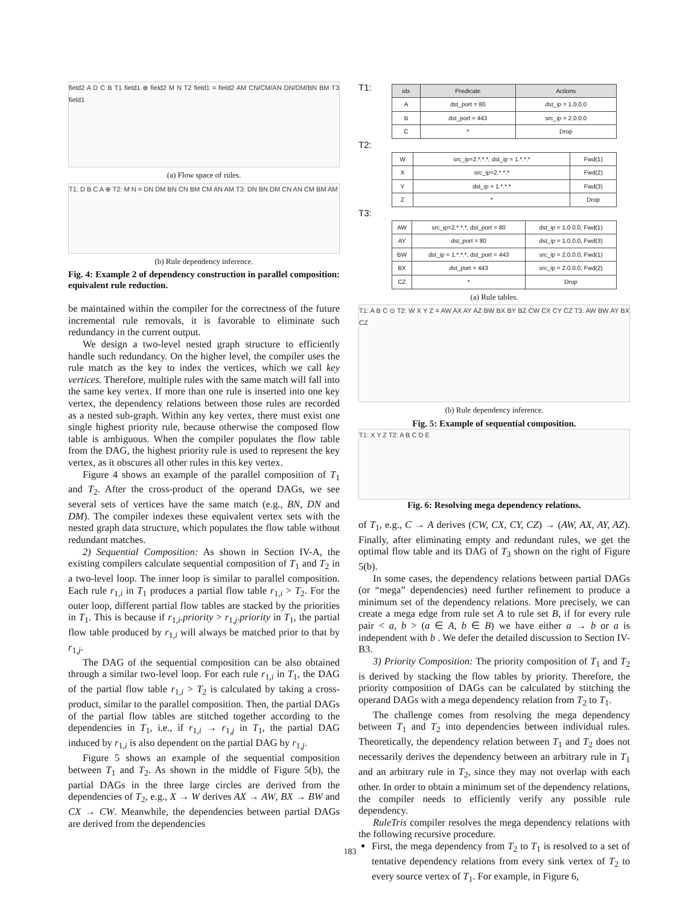field2 A D C B T1 field1 ⊕ field2 M N T2 field1 = field2 AM CN/CM/AN DN/DM/BN BM T3 field1
(a) Flow space of rules.
T1: D B C A ⊕ T2: M N = DN DM BN CN BM CM AN AM T3: DN BN DM CN AN CM BM AM
(b) Rule dependency inference.
Fig. 4: Example 2 of dependency construction in parallel composition: equivalent rule reduction.
be maintained within the compiler for the correctness of the future incremental rule removals, it is favorable to eliminate such redundancy in the current output.
We design a two-level nested graph structure to efficiently handle such redundancy. On the higher level, the compiler uses the rule match as the key to index the vertices, which we call key vertices. Therefore, multiple rules with the same match will fall into the same key vertex. If more than one rule is inserted into one key vertex, the dependency relations between those rules are recorded as a nested sub-graph. Within any key vertex, there must exist one single highest priority rule, because otherwise the composed flow table is ambiguous. When the compiler populates the flow table from the DAG, the highest priority rule is used to represent the key vertex, as it obscures all other rules in this key vertex.
Figure 4 shows an example of the parallel composition of T<sub>1</sub> and T<sub>2</sub>. After the cross-product of the operand DAGs, we see several sets of vertices have the same match (e.g., BN, DN and DM). The compiler indexes these equivalent vertex sets with the nested graph data structure, which populates the flow table without redundant matches.
2) Sequential Composition: As shown in Section IV-A, the existing compilers calculate sequential composition of T<sub>1</sub> and T<sub>2</sub> in a two-level loop. The inner loop is similar to parallel composition. Each rule r<sub>1,i</sub> in T<sub>1</sub> produces a partial flow table r<sub>1,i</sub> > T<sub>2</sub>. For the outer loop, different partial flow tables are stacked by the priorities in T<sub>1</sub>. This is because if r<sub>1,i</sub>.priority > r<sub>1,j</sub>.priority in T<sub>1</sub>, the partial flow table produced by r<sub>1,i</sub> will always be matched prior to that by r<sub>1,j</sub>.
The DAG of the sequential composition can be also obtained through a similar two-level loop. For each rule r<sub>1,i</sub> in T<sub>1</sub>, the DAG of the partial flow table r<sub>1,i</sub> > T<sub>2</sub> is calculated by taking a cross-product, similar to the parallel composition. Then, the partial DAGs of the partial flow tables are stitched together according to the dependencies in T<sub>1</sub>, i.e., if r<sub>1,i</sub> → r<sub>1,j</sub> in T<sub>1</sub>, the partial DAG induced by r<sub>1,i</sub> is also dependent on the partial DAG by r<sub>1,j</sub>.
Figure 5 shows an example of the sequential composition between T<sub>1</sub> and T<sub>2</sub>. As shown in the middle of Figure 5(b), the partial DAGs in the three large circles are derived from the dependencies of T<sub>2</sub>, e.g., X → W derives AX → AW, BX → BW and CX → CW. Meanwhile, the dependencies between partial DAGs are derived from the dependencies
T1:
| idx | Predicate | Actions |
| --- | --- | --- |
| A | dst_port = 80 | dst_ip = 1.0.0.0 |
| B | dst_port = 443 | src_ip = 2.0.0.0 |
| C | * | Drop |
T2:
| W | src_ip=2.*.*.*, dst_ip = 1.*.*.* | Fwd(1) |
| X | src_ip=2.*.*.* | Fwd(2) |
| Y | dst_ip = 1.*.*.* | Fwd(3) |
| Z | * | Drop |
T3:
| AW | src_ip=2.*.*.*, dst_port = 80 | dst_ip = 1.0.0.0, Fwd(1) |
| AY | dst_port = 80 | dst_ip = 1.0.0.0, Fwd(3) |
| BW | dst_ip = 1.*.*.*, dst_port = 443 | src_ip = 2.0.0.0, Fwd(1) |
| BX | dst_port = 443 | src_ip = 2.0.0.0, Fwd(2) |
| CZ | * | Drop |
(a) Rule tables.
T1: A B C ⊙ T2: W X Y Z = AW AX AY AZ BW BX BY BZ CW CX CY CZ T3: AW BW AY BX CZ
(b) Rule dependency inference.
Fig. 5: Example of sequential composition.
T1: X Y Z T2: A B C D E
Fig. 6: Resolving mega dependency relations.
of T<sub>1</sub>, e.g., C → A derives (CW, CX, CY, CZ) → (AW, AX, AY, AZ). Finally, after eliminating empty and redundant rules, we get the optimal flow table and its DAG of T<sub>3</sub> shown on the right of Figure 5(b).
In some cases, the dependency relations between partial DAGs (or “mega” dependencies) need further refinement to produce a minimum set of the dependency relations. More precisely, we can create a mega edge from rule set A to rule set B, if for every rule pair < a, b > (a ∈ A, b ∈ B) we have either a → b or a is independent with b . We defer the detailed discussion to Section IV-B3.
3) Priority Composition: The priority composition of T<sub>1</sub> and T<sub>2</sub> is derived by stacking the flow tables by priority. Therefore, the priority composition of DAGs can be calculated by stitching the operand DAGs with a mega dependency relation from T<sub>2</sub> to T<sub>1</sub>.
The challenge comes from resolving the mega dependency between T<sub>1</sub> and T<sub>2</sub> into dependencies between individual rules. Theoretically, the dependency relation between T<sub>1</sub> and T<sub>2</sub> does not necessarily derives the dependency between an arbitrary rule in T<sub>1</sub> and an arbitrary rule in T<sub>2</sub>, since they may not overlap with each other. In order to obtain a minimum set of the dependency relations, the compiler needs to efficiently verify any possible rule dependency.
RuleTris compiler resolves the mega dependency relations with the following recursive procedure.
First, the mega dependency from T<sub>2</sub> to T<sub>1</sub> is resolved to a set of tentative dependency relations from every sink vertex of T<sub>2</sub> to every source vertex of T<sub>1</sub>. For example, in Figure 6,
183